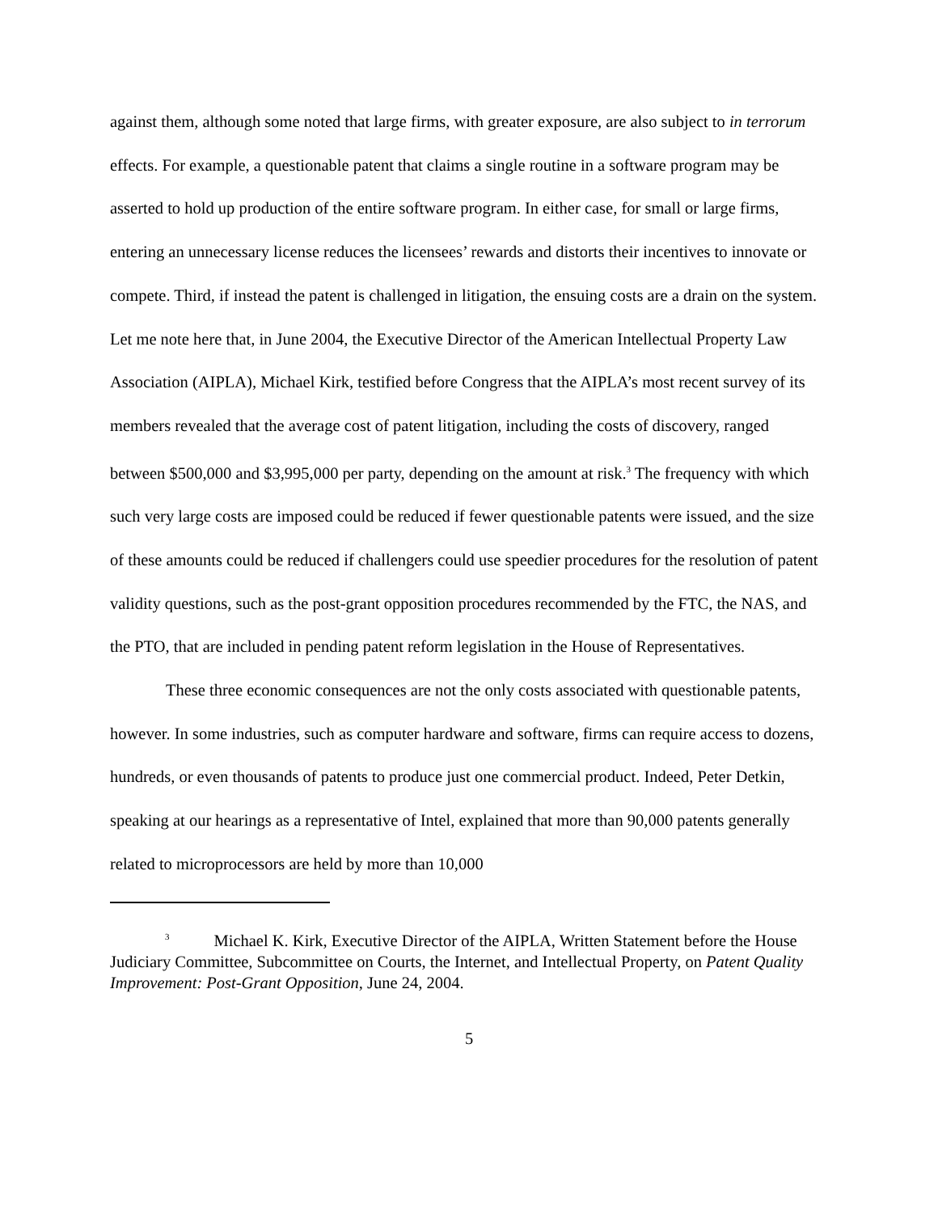against them, although some noted that large firms, with greater exposure, are also subject to in terrorum effects. For example, a questionable patent that claims a single routine in a software program may be asserted to hold up production of the entire software program. In either case, for small or large firms, entering an unnecessary license reduces the licensees’ rewards and distorts their incentives to innovate or compete. Third, if instead the patent is challenged in litigation, the ensuing costs are a drain on the system. Let me note here that, in June 2004, the Executive Director of the American Intellectual Property Law Association (AIPLA), Michael Kirk, testified before Congress that the AIPLA’s most recent survey of its members revealed that the average cost of patent litigation, including the costs of discovery, ranged between $500,000 and $3,995,000 per party, depending on the amount at risk.<sup>3</sup> The frequency with which such very large costs are imposed could be reduced if fewer questionable patents were issued, and the size of these amounts could be reduced if challengers could use speedier procedures for the resolution of patent validity questions, such as the post-grant opposition procedures recommended by the FTC, the NAS, and the PTO, that are included in pending patent reform legislation in the House of Representatives.
These three economic consequences are not the only costs associated with questionable patents, however. In some industries, such as computer hardware and software, firms can require access to dozens, hundreds, or even thousands of patents to produce just one commercial product. Indeed, Peter Detkin, speaking at our hearings as a representative of Intel, explained that more than 90,000 patents generally related to microprocessors are held by more than 10,000
<sup>3</sup> Michael K. Kirk, Executive Director of the AIPLA, Written Statement before the House Judiciary Committee, Subcommittee on Courts, the Internet, and Intellectual Property, on Patent Quality Improvement: Post-Grant Opposition, June 24, 2004.
5